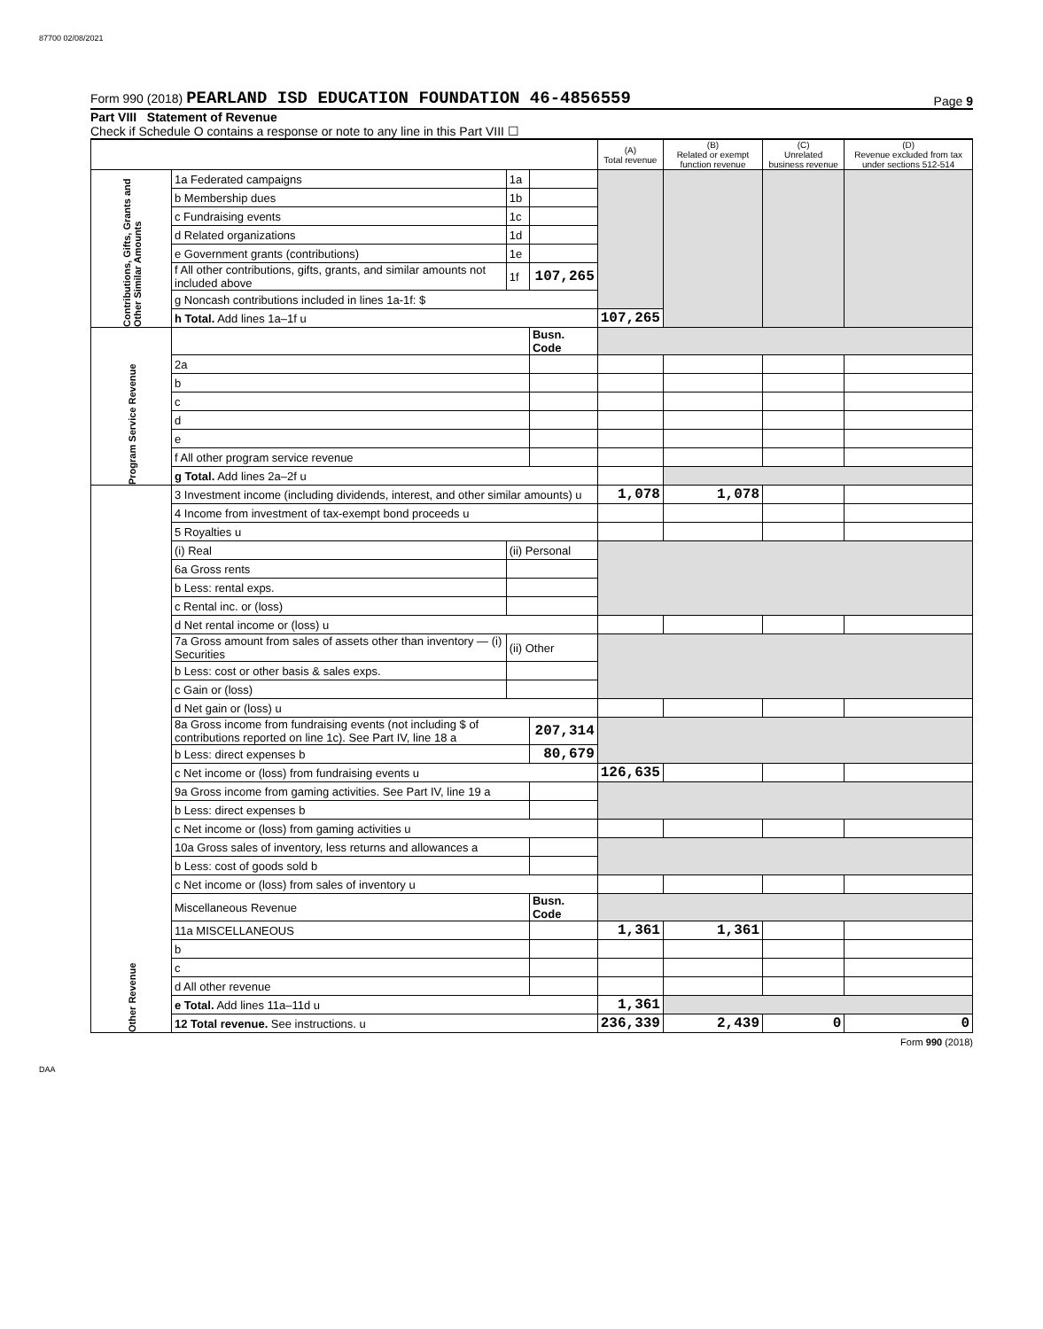87700 02/08/2021
Form 990 (2018) PEARLAND ISD EDUCATION FOUNDATION 46-4856559 Page 9
Part VIII Statement of Revenue
Check if Schedule O contains a response or note to any line in this Part VIII ☐
| | | | | (A) Total revenue | (B) Related or exempt function revenue | (C) Unrelated business revenue | (D) Revenue excluded from tax under sections 512-514 |
| --- | --- | --- | --- | --- | --- | --- | --- |
| Contributions, Gifts, Grants and Other Similar Amounts | 1a Federated campaigns | 1a | | | | | |
| | b Membership dues | 1b | | | | | |
| | c Fundraising events | 1c | | | | | |
| | d Related organizations | 1d | | | | | |
| | e Government grants (contributions) | 1e | | | | | |
| | f All other contributions, gifts, grants, and similar amounts not included above | 1f | 107,265 | | | | |
| | g Noncash contributions included in lines 1a-1f: $ | | | | | | |
| | h Total. Add lines 1a–1f u | | | 107,265 | | | |
| Program Service Revenue | | | Busn. Code | | | | |
| | 2a | | | | | | |
| | b | | | | | | |
| | c | | | | | | |
| | d | | | | | | |
| | e | | | | | | |
| | f All other program service revenue | | | | | | |
| | g Total. Add lines 2a–2f u | | | | | | |
| Other Revenue | 3 Investment income (including dividends, interest, and other similar amounts) u | | | 1,078 | 1,078 | | |
| | 4 Income from investment of tax-exempt bond proceeds u | | | | | | |
| | 5 Royalties u | | | | | | |
| | (i) Real | (ii) Personal | | | | | |
| | 6a Gross rents | | | | | | |
| | b Less: rental exps. | | | | | | |
| | c Rental inc. or (loss) | | | | | | |
| | d Net rental income or (loss) u | | | | | | |
| | 7a Gross amount from sales of assets other than inventory — (i) Securities | (ii) Other | | | | | |
| | b Less: cost or other basis & sales exps. | | | | | | |
| | c Gain or (loss) | | | | | | |
| | d Net gain or (loss) u | | | | | | |
| | 8a Gross income from fundraising events (not including $ of contributions reported on line 1c). See Part IV, line 18 a | | 207,314 | | | | |
| | b Less: direct expenses b | | 80,679 | | | | |
| | c Net income or (loss) from fundraising events u | | | 126,635 | | | |
| | 9a Gross income from gaming activities. See Part IV, line 19 a | | | | | | |
| | b Less: direct expenses b | | | | | | |
| | c Net income or (loss) from gaming activities u | | | | | | |
| | 10a Gross sales of inventory, less returns and allowances a | | | | | | |
| | b Less: cost of goods sold b | | | | | | |
| | c Net income or (loss) from sales of inventory u | | | | | | |
| | Miscellaneous Revenue | | Busn. Code | | | | |
| | 11a MISCELLANEOUS | | | 1,361 | 1,361 | | |
| | b | | | | | | |
| | c | | | | | | |
| | d All other revenue | | | | | | |
| | e Total. Add lines 11a–11d u | | | 1,361 | | | |
| | 12 Total revenue. See instructions. u | | | 236,339 | 2,439 | 0 | 0 |
Form 990 (2018)
DAA